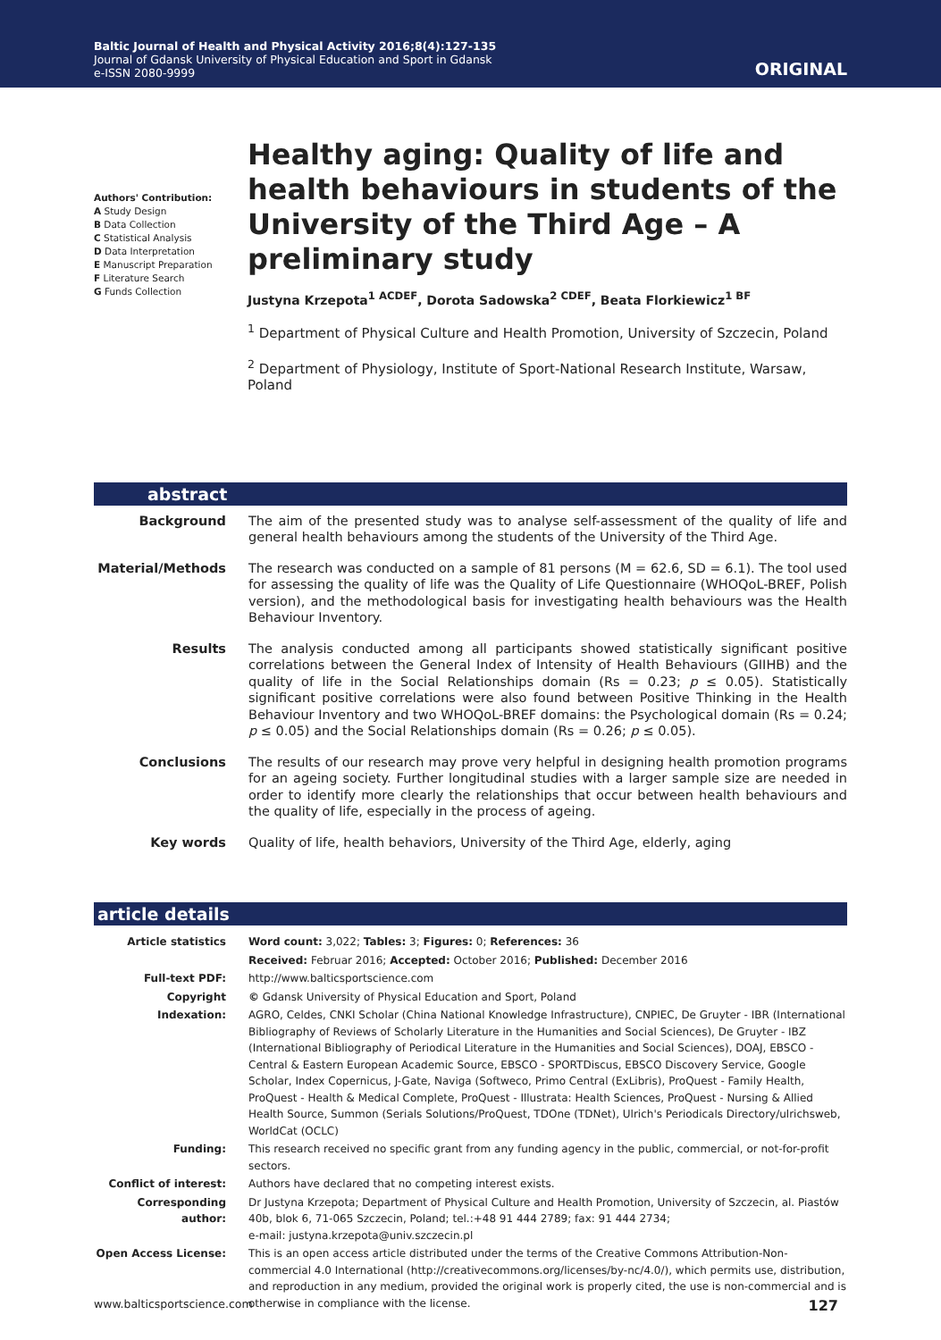Baltic Journal of Health and Physical Activity 2016;8(4):127-135
Journal of Gdansk University of Physical Education and Sport in Gdansk
e-ISSN 2080-9999
ORIGINAL
Authors' Contribution:
A Study Design
B Data Collection
C Statistical Analysis
D Data Interpretation
E Manuscript Preparation
F Literature Search
G Funds Collection
Healthy aging: Quality of life and health behaviours in students of the University of the Third Age – A preliminary study
Justyna Krzepota<sup>1 ACDEF</sup>, Dorota Sadowska<sup>2 CDEF</sup>, Beata Florkiewicz<sup>1 BF</sup>
<sup>1</sup> Department of Physical Culture and Health Promotion, University of Szczecin, Poland
<sup>2</sup> Department of Physiology, Institute of Sport-National Research Institute, Warsaw, Poland
abstract
| Background | The aim of the presented study was to analyse self-assessment of the quality of life and general health behaviours among the students of the University of the Third Age. |
| Material/Methods | The research was conducted on a sample of 81 persons (M = 62.6, SD = 6.1). The tool used for assessing the quality of life was the Quality of Life Questionnaire (WHOQoL-BREF, Polish version), and the methodological basis for investigating health behaviours was the Health Behaviour Inventory. |
| Results | The analysis conducted among all participants showed statistically significant positive correlations between the General Index of Intensity of Health Behaviours (GIIHB) and the quality of life in the Social Relationships domain (Rs = 0.23; p ≤ 0.05). Statistically significant positive correlations were also found between Positive Thinking in the Health Behaviour Inventory and two WHOQoL-BREF domains: the Psychological domain (Rs = 0.24; p ≤ 0.05) and the Social Relationships domain (Rs = 0.26; p ≤ 0.05). |
| Conclusions | The results of our research may prove very helpful in designing health promotion programs for an ageing society. Further longitudinal studies with a larger sample size are needed in order to identify more clearly the relationships that occur between health behaviours and the quality of life, especially in the process of ageing. |
| Key words | Quality of life, health behaviors, University of the Third Age, elderly, aging |
article details
| Article statistics | Word count: 3,022; Tables: 3; Figures: 0; References: 36 |
| | Received: Februar 2016; Accepted: October 2016; Published: December 2016 |
| Full-text PDF: | http://www.balticsportscience.com |
| Copyright | © Gdansk University of Physical Education and Sport, Poland |
| Indexation: | AGRO, Celdes, CNKI Scholar (China National Knowledge Infrastructure), CNPIEC, De Gruyter - IBR (International Bibliography of Reviews of Scholarly Literature in the Humanities and Social Sciences), De Gruyter - IBZ (International Bibliography of Periodical Literature in the Humanities and Social Sciences), DOAJ, EBSCO - Central & Eastern European Academic Source, EBSCO - SPORTDiscus, EBSCO Discovery Service, Google Scholar, Index Copernicus, J-Gate, Naviga (Softweco, Primo Central (ExLibris), ProQuest - Family Health, ProQuest - Health & Medical Complete, ProQuest - Illustrata: Health Sciences, ProQuest - Nursing & Allied Health Source, Summon (Serials Solutions/ProQuest, TDOne (TDNet), Ulrich's Periodicals Directory/ulrichsweb, WorldCat (OCLC) |
| Funding: | This research received no specific grant from any funding agency in the public, commercial, or not-for-profit sectors. |
| Conflict of interest: | Authors have declared that no competing interest exists. |
| Corresponding author: | Dr Justyna Krzepota; Department of Physical Culture and Health Promotion, University of Szczecin, al. Piastów 40b, blok 6, 71-065 Szczecin, Poland; tel.:+48 91 444 2789; fax: 91 444 2734; e-mail: justyna.krzepota@univ.szczecin.pl |
| Open Access License: | This is an open access article distributed under the terms of the Creative Commons Attribution-Non-commercial 4.0 International (http://creativecommons.org/licenses/by-nc/4.0/), which permits use, distribution, and reproduction in any medium, provided the original work is properly cited, the use is non-commercial and is otherwise in compliance with the license. |
www.balticsportscience.com 127